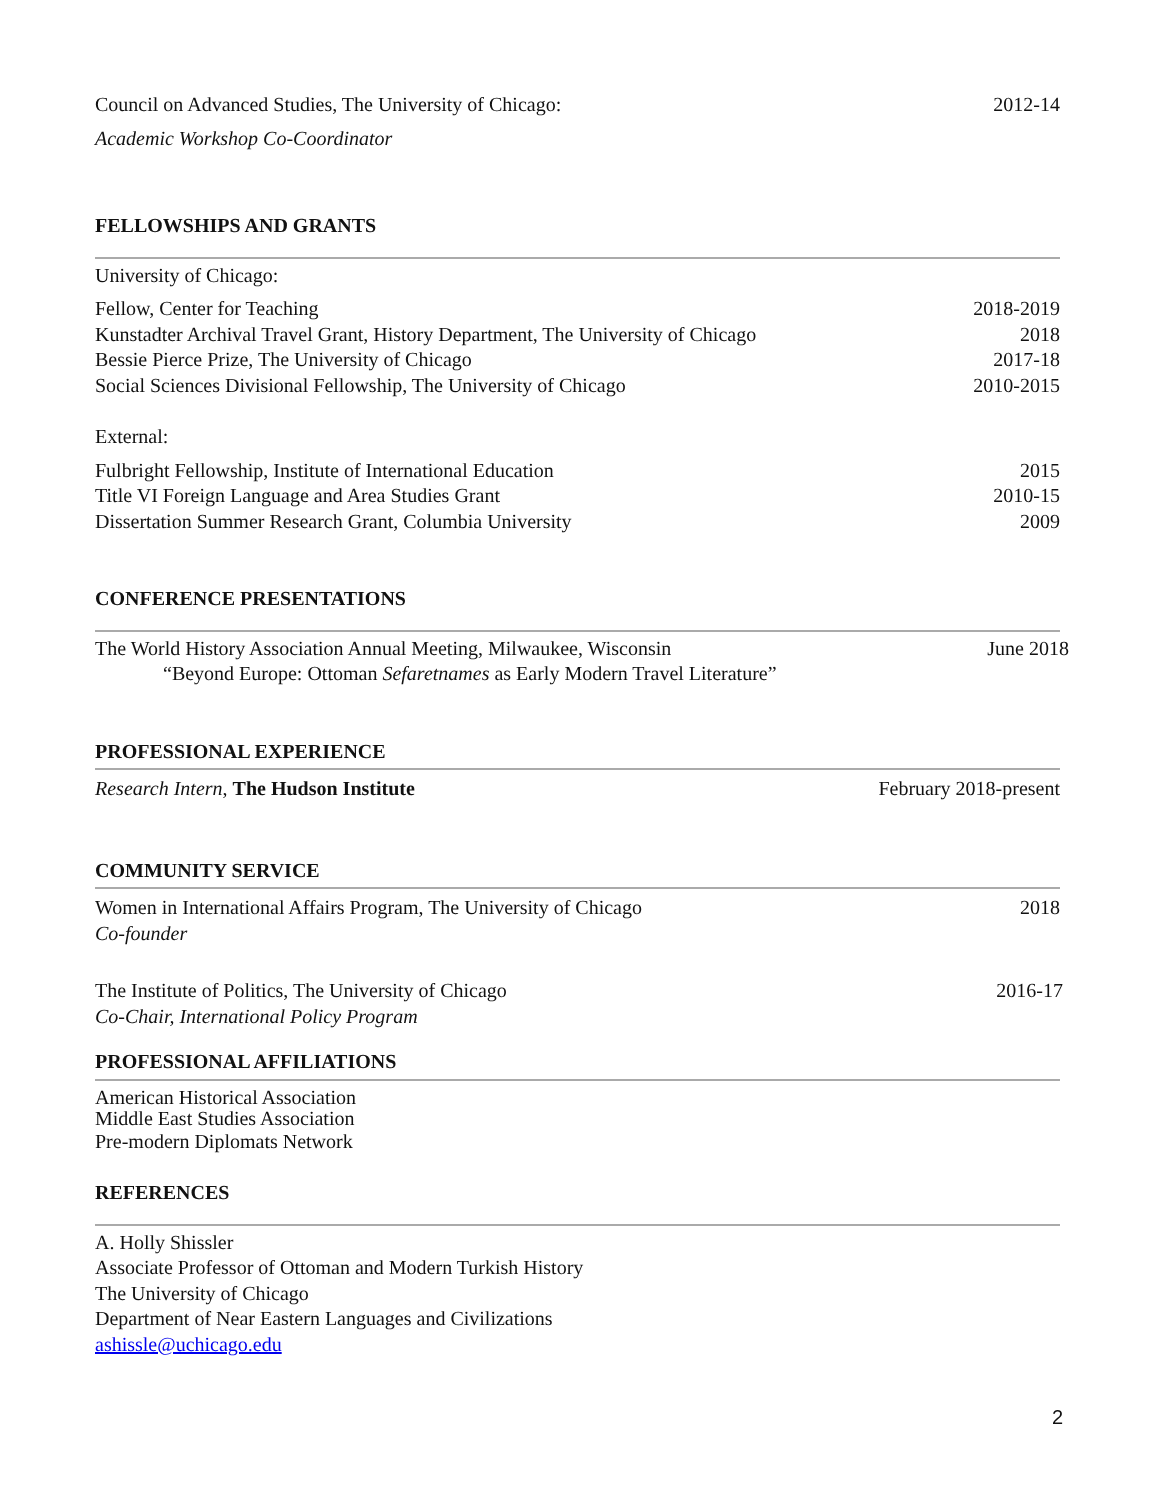Council on Advanced Studies, The University of Chicago: 2012-14
Academic Workshop Co-Coordinator
FELLOWSHIPS AND GRANTS
University of Chicago:
Fellow, Center for Teaching 2018-2019
Kunstadter Archival Travel Grant, History Department, The University of Chicago 2018
Bessie Pierce Prize, The University of Chicago 2017-18
Social Sciences Divisional Fellowship, The University of Chicago 2010-2015
External:
Fulbright Fellowship, Institute of International Education 2015
Title VI Foreign Language and Area Studies Grant 2010-15
Dissertation Summer Research Grant, Columbia University 2009
CONFERENCE PRESENTATIONS
The World History Association Annual Meeting, Milwaukee, Wisconsin June 2018
“Beyond Europe: Ottoman Sefaretnames as Early Modern Travel Literature”
PROFESSIONAL EXPERIENCE
Research Intern, The Hudson Institute February 2018-present
COMMUNITY SERVICE
Women in International Affairs Program, The University of Chicago 2018
Co-founder
The Institute of Politics, The University of Chicago 2016-17
Co-Chair, International Policy Program
PROFESSIONAL AFFILIATIONS
American Historical Association
Middle East Studies Association
Pre-modern Diplomats Network
REFERENCES
A. Holly Shissler
Associate Professor of Ottoman and Modern Turkish History
The University of Chicago
Department of Near Eastern Languages and Civilizations
ashissle@uchicago.edu
2